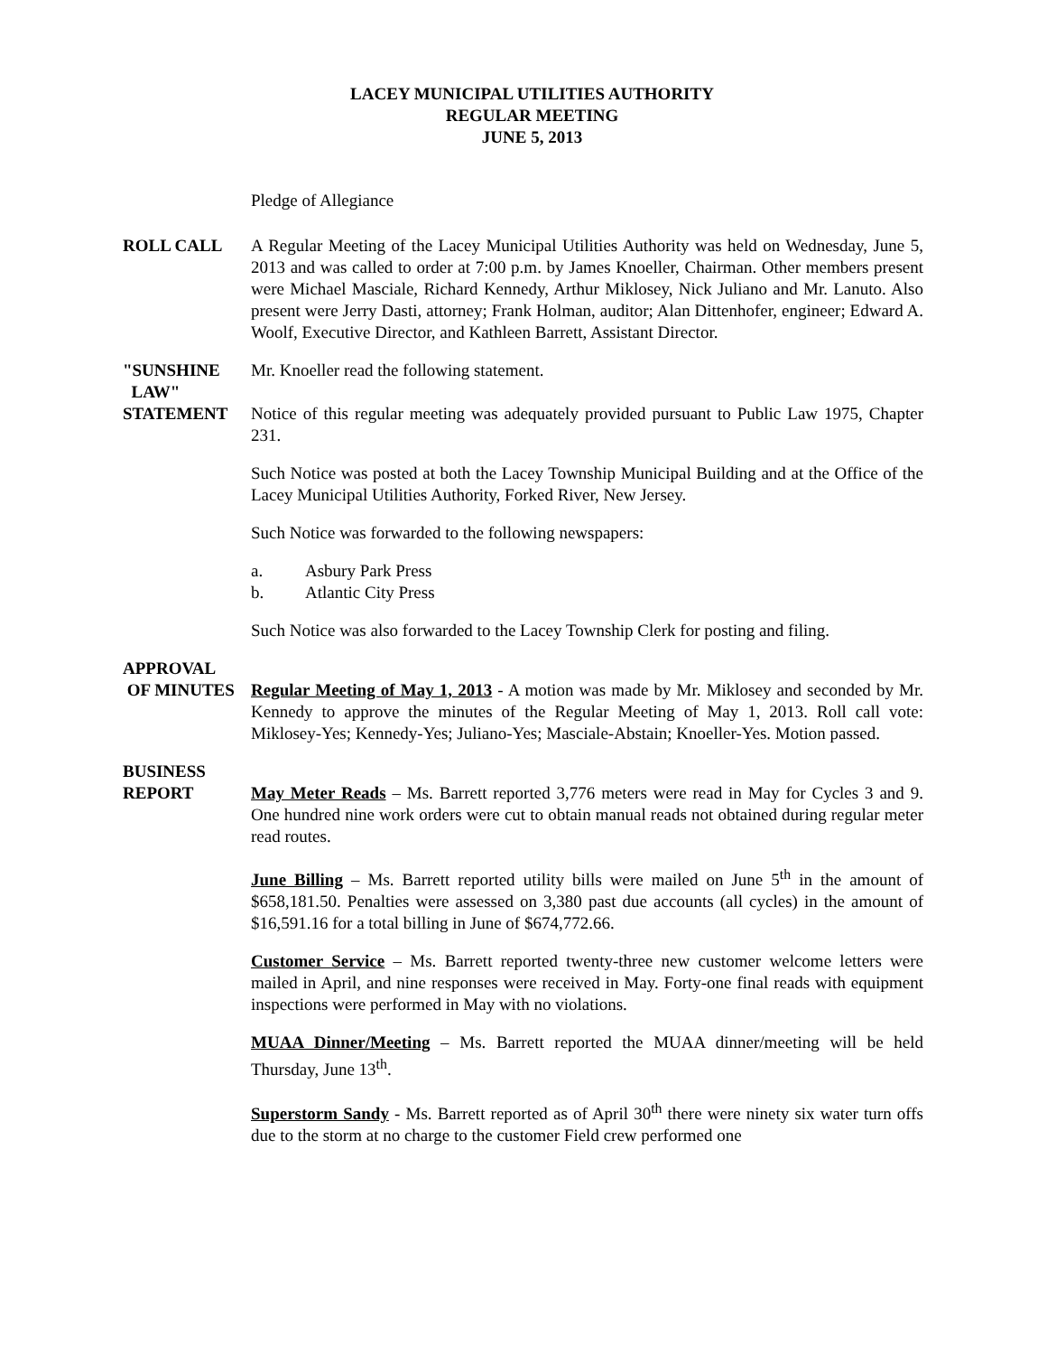LACEY MUNICIPAL UTILITIES AUTHORITY
REGULAR MEETING
JUNE 5, 2013
Pledge of Allegiance
ROLL CALL A Regular Meeting of the Lacey Municipal Utilities Authority was held on Wednesday, June 5, 2013 and was called to order at 7:00 p.m. by James Knoeller, Chairman. Other members present were Michael Masciale, Richard Kennedy, Arthur Miklosey, Nick Juliano and Mr. Lanuto. Also present were Jerry Dasti, attorney; Frank Holman, auditor; Alan Dittenhofer, engineer; Edward A. Woolf, Executive Director, and Kathleen Barrett, Assistant Director.
"SUNSHINE
LAW"
STATEMENT
Mr. Knoeller read the following statement.
Notice of this regular meeting was adequately provided pursuant to Public Law 1975, Chapter 231.
Such Notice was posted at both the Lacey Township Municipal Building and at the Office of the Lacey Municipal Utilities Authority, Forked River, New Jersey.
Such Notice was forwarded to the following newspapers:
a. Asbury Park Press
b. Atlantic City Press
Such Notice was also forwarded to the Lacey Township Clerk for posting and filing.
APPROVAL
OF MINUTES
Regular Meeting of May 1, 2013 - A motion was made by Mr. Miklosey and seconded by Mr. Kennedy to approve the minutes of the Regular Meeting of May 1, 2013. Roll call vote: Miklosey-Yes; Kennedy-Yes; Juliano-Yes; Masciale-Abstain; Knoeller-Yes. Motion passed.
BUSINESS
REPORT
May Meter Reads – Ms. Barrett reported 3,776 meters were read in May for Cycles 3 and 9. One hundred nine work orders were cut to obtain manual reads not obtained during regular meter read routes.
June Billing – Ms. Barrett reported utility bills were mailed on June 5<sup>th</sup> in the amount of $658,181.50. Penalties were assessed on 3,380 past due accounts (all cycles) in the amount of $16,591.16 for a total billing in June of $674,772.66.
Customer Service – Ms. Barrett reported twenty-three new customer welcome letters were mailed in April, and nine responses were received in May. Forty-one final reads with equipment inspections were performed in May with no violations.
MUAA Dinner/Meeting – Ms. Barrett reported the MUAA dinner/meeting will be held Thursday, June 13<sup>th</sup>.
Superstorm Sandy - Ms. Barrett reported as of April 30<sup>th</sup> there were ninety six water turn offs due to the storm at no charge to the customer Field crew performed one